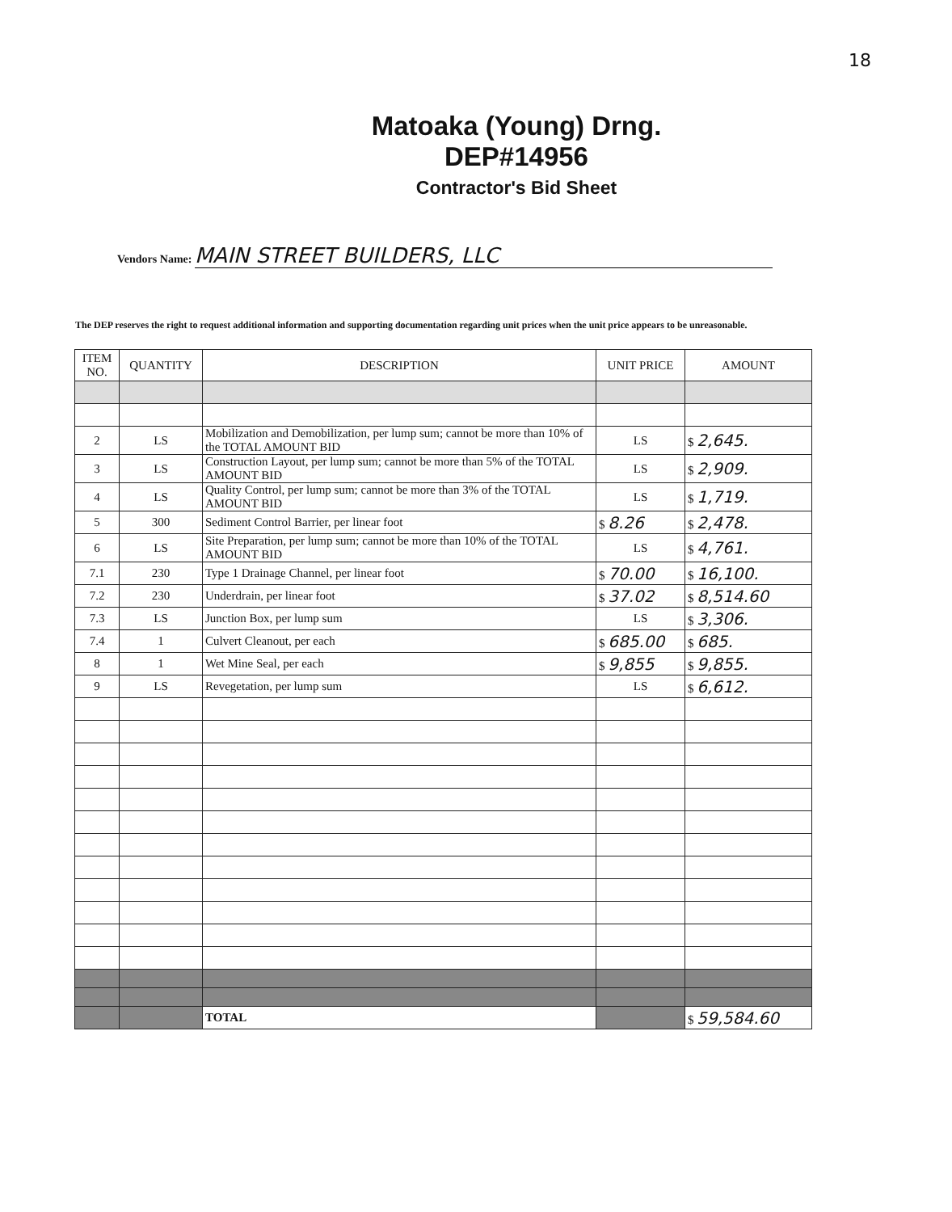18
Matoaka (Young) Drng.
DEP#14956
Contractor's Bid Sheet
Vendors Name: MAIN STREET BUILDERS, LLC
The DEP reserves the right to request additional information and supporting documentation regarding unit prices when the unit price appears to be unreasonable.
| ITEM NO. | QUANTITY | DESCRIPTION | UNIT PRICE | AMOUNT |
| --- | --- | --- | --- | --- |
| 2 | LS | Mobilization and Demobilization, per lump sum; cannot be more than 10% of the TOTAL AMOUNT BID | LS | $ 2,645. |
| 3 | LS | Construction Layout, per lump sum; cannot be more than 5% of the TOTAL AMOUNT BID | LS | $ 2,909. |
| 4 | LS | Quality Control, per lump sum; cannot be more than 3% of the TOTAL AMOUNT BID | LS | $ 1,719. |
| 5 | 300 | Sediment Control Barrier, per linear foot | $ 8.26 | $ 2,478. |
| 6 | LS | Site Preparation, per lump sum; cannot be more than 10% of the TOTAL AMOUNT BID | LS | $ 4,761. |
| 7.1 | 230 | Type 1 Drainage Channel, per linear foot | $ 70.00 | $ 16,100. |
| 7.2 | 230 | Underdrain, per linear foot | $ 37.02 | $ 8,514.60 |
| 7.3 | LS | Junction Box, per lump sum | LS | $ 3,306. |
| 7.4 | 1 | Culvert Cleanout, per each | $ 685.00 | $ 685. |
| 8 | 1 | Wet Mine Seal, per each | $ 9,855 | $ 9,855. |
| 9 | LS | Revegetation, per lump sum | LS | $ 6,612. |
| | | TOTAL | | $ 59,584.60 |